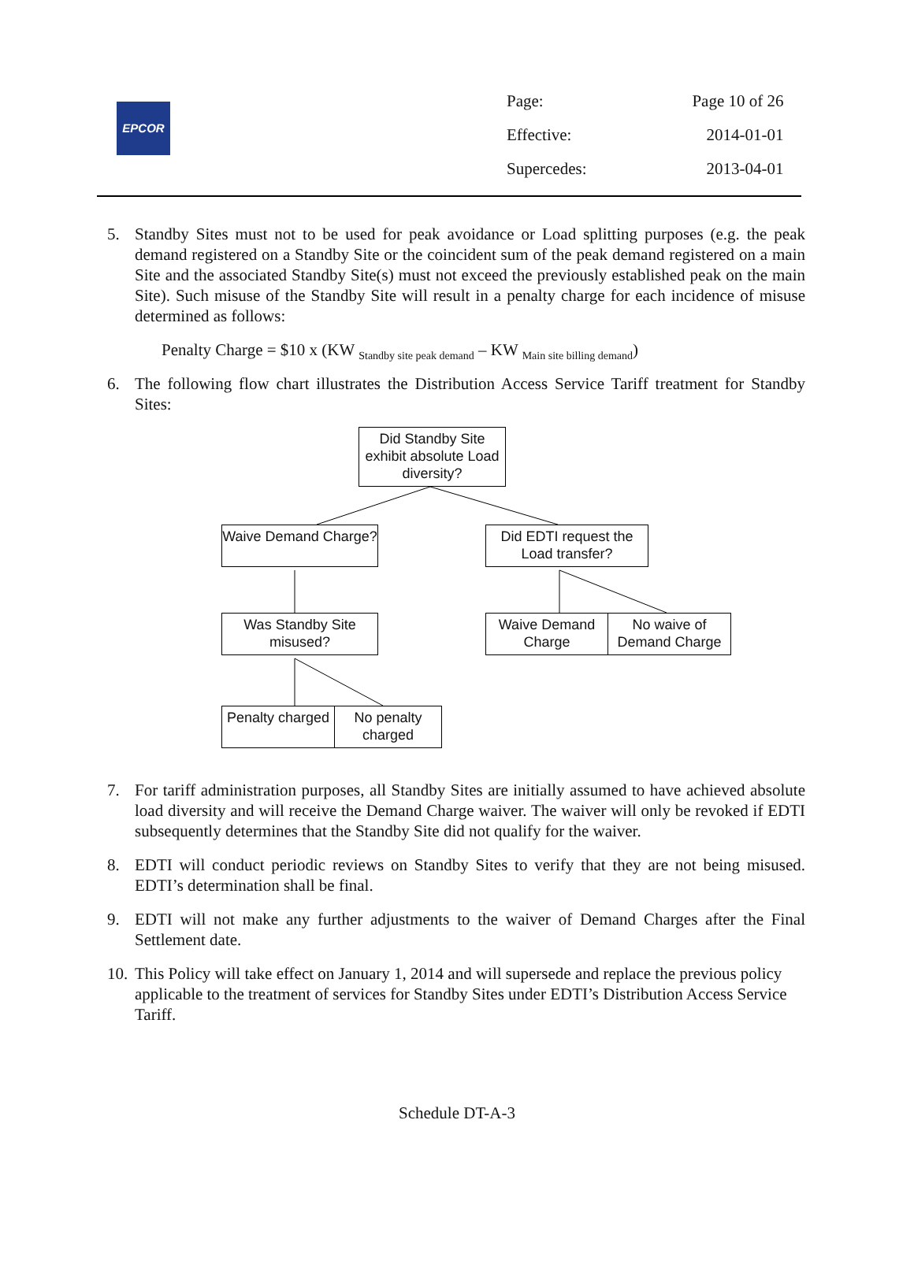EPCOR
| Page: | Page 10 of 26 |
| Effective: | 2014-01-01 |
| Supercedes: | 2013-04-01 |
5. Standby Sites must not to be used for peak avoidance or Load splitting purposes (e.g. the peak demand registered on a Standby Site or the coincident sum of the peak demand registered on a main Site and the associated Standby Site(s) must not exceed the previously established peak on the main Site). Such misuse of the Standby Site will result in a penalty charge for each incidence of misuse determined as follows:
Penalty Charge = $10 x (KW <sub>Standby site peak demand</sub> – KW <sub>Main site billing demand</sub>)
6. The following flow chart illustrates the Distribution Access Service Tariff treatment for Standby Sites:
Did Standby Site exhibit absolute Load diversity?
Waive Demand Charge?
Did EDTI request the Load transfer?
Was Standby Site misused?
Waive Demand Charge
No waive of Demand Charge
Penalty charged
No penalty charged
7. For tariff administration purposes, all Standby Sites are initially assumed to have achieved absolute load diversity and will receive the Demand Charge waiver. The waiver will only be revoked if EDTI subsequently determines that the Standby Site did not qualify for the waiver.
8. EDTI will conduct periodic reviews on Standby Sites to verify that they are not being misused. EDTI’s determination shall be final.
9. EDTI will not make any further adjustments to the waiver of Demand Charges after the Final Settlement date.
10. This Policy will take effect on January 1, 2014 and will supersede and replace the previous policy applicable to the treatment of services for Standby Sites under EDTI’s Distribution Access Service Tariff.
Schedule DT-A-3